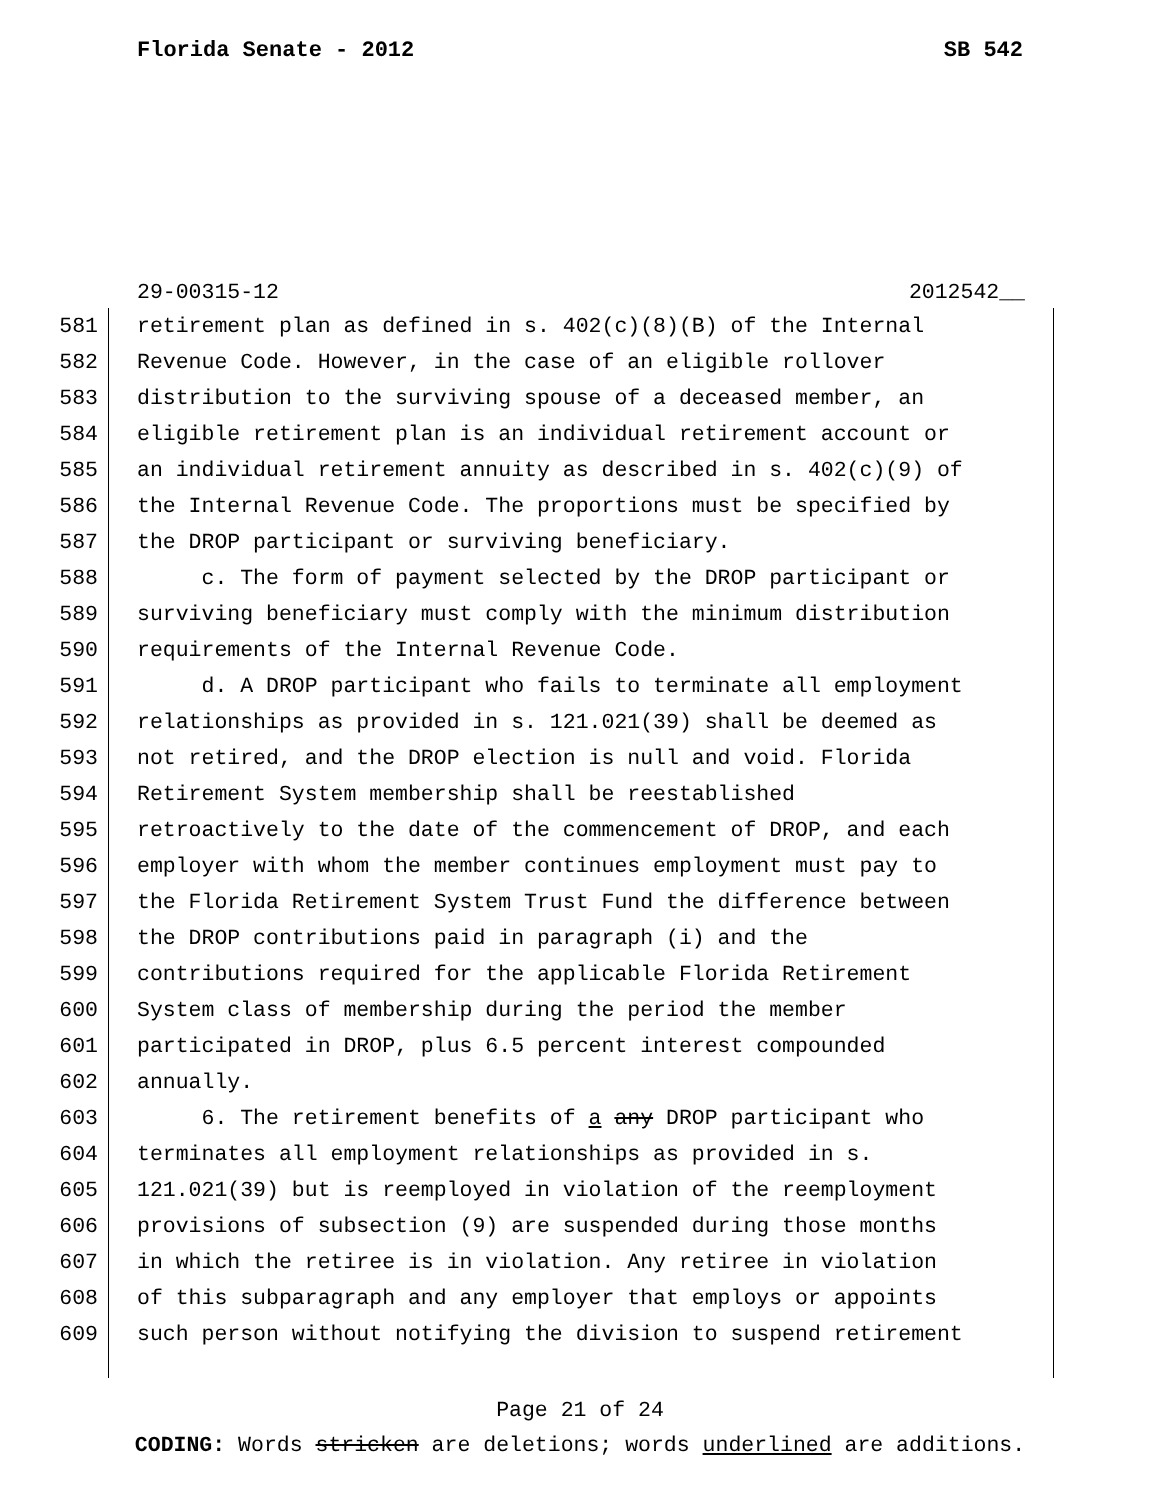Florida Senate - 2012 SB 542
29-00315-12 2012542__
581 retirement plan as defined in s. 402(c)(8)(B) of the Internal
582 Revenue Code. However, in the case of an eligible rollover
583 distribution to the surviving spouse of a deceased member, an
584 eligible retirement plan is an individual retirement account or
585 an individual retirement annuity as described in s. 402(c)(9) of
586 the Internal Revenue Code. The proportions must be specified by
587 the DROP participant or surviving beneficiary.
588 c. The form of payment selected by the DROP participant or
589 surviving beneficiary must comply with the minimum distribution
590 requirements of the Internal Revenue Code.
591 d. A DROP participant who fails to terminate all employment
592 relationships as provided in s. 121.021(39) shall be deemed as
593 not retired, and the DROP election is null and void. Florida
594 Retirement System membership shall be reestablished
595 retroactively to the date of the commencement of DROP, and each
596 employer with whom the member continues employment must pay to
597 the Florida Retirement System Trust Fund the difference between
598 the DROP contributions paid in paragraph (i) and the
599 contributions required for the applicable Florida Retirement
600 System class of membership during the period the member
601 participated in DROP, plus 6.5 percent interest compounded
602 annually.
603 6. The retirement benefits of a any DROP participant who
604 terminates all employment relationships as provided in s.
605 121.021(39) but is reemployed in violation of the reemployment
606 provisions of subsection (9) are suspended during those months
607 in which the retiree is in violation. Any retiree in violation
608 of this subparagraph and any employer that employs or appoints
609 such person without notifying the division to suspend retirement
Page 21 of 24
CODING: Words stricken are deletions; words underlined are additions.